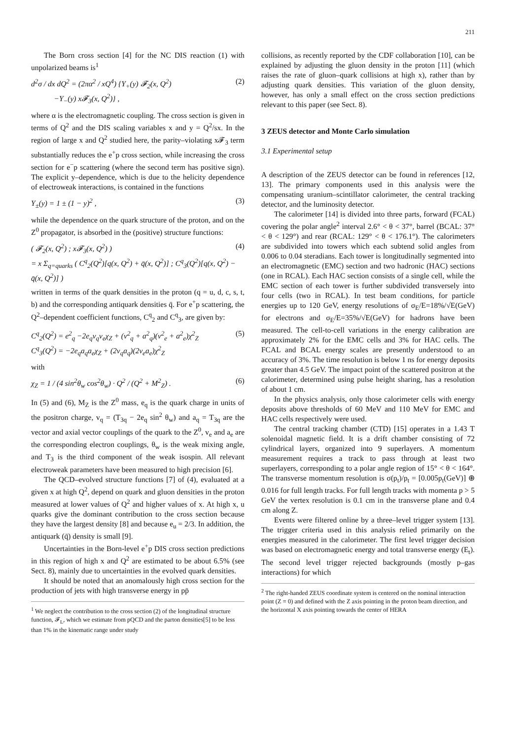211
The Born cross section [4] for the NC DIS reaction (1) with unpolarized beams is<sup>1</sup>
d<sup>2</sup>σ / dx dQ<sup>2</sup> = (2πα<sup>2</sup> / xQ<sup>4</sup>) {Y<sub>+</sub>(y) 𝓕<sub>2</sub>(x, Q<sup>2</sup>)
−Y<sub>−</sub>(y) x𝓕<sub>3</sub>(x, Q<sup>2</sup>)} ,
(2)
where α is the electromagnetic coupling. The cross section is given in terms of Q<sup>2</sup> and the DIS scaling variables x and y = Q<sup>2</sup>/sx. In the region of large x and Q<sup>2</sup> studied here, the parity–violating x𝓕<sub>3</sub> term substantially reduces the e<sup>+</sup>p cross section, while increasing the cross section for e<sup>−</sup>p scattering (where the second term has positive sign). The explicit y–dependence, which is due to the helicity dependence of electroweak interactions, is contained in the functions
Y<sub>±</sub>(y) = 1 ± (1 − y)<sup>2</sup> , (3)
while the dependence on the quark structure of the proton, and on the Z<sup>0</sup> propagator, is absorbed in the (positive) structure functions:
( 𝓕<sub>2</sub>(x, Q<sup>2</sup>) ; x𝓕<sub>3</sub>(x, Q<sup>2</sup>) )
= x Σ<sub>q=quarks</sub> ( C<sup>q</sup><sub>2</sub>(Q<sup>2</sup>)[q(x, Q<sup>2</sup>) + q̄(x, Q<sup>2</sup>)] ; C<sup>q</sup><sub>3</sub>(Q<sup>2</sup>)[q(x, Q<sup>2</sup>) − q̄(x, Q<sup>2</sup>)] )
(4)
written in terms of the quark densities in the proton (q = u, d, c, s, t, b) and the corresponding antiquark densities q̄. For e<sup>+</sup>p scattering, the Q<sup>2</sup>–dependent coefficient functions, C<sup>q</sup><sub>2</sub> and C<sup>q</sup><sub>3</sub>, are given by:
C<sup>q</sup><sub>2</sub>(Q<sup>2</sup>) = e<sup>2</sup><sub>q</sub> −2e<sub>q</sub>v<sub>q</sub>v<sub>e</sub>χ<sub>Z</sub> + (v<sup>2</sup><sub>q</sub> + a<sup>2</sup><sub>q</sub>)(v<sup>2</sup><sub>e</sub> + a<sup>2</sup><sub>e</sub>)χ<sup>2</sup><sub>Z</sub>
C<sup>q</sup><sub>3</sub>(Q<sup>2</sup>) = −2e<sub>q</sub>a<sub>q</sub>a<sub>e</sub>χ<sub>Z</sub> + (2v<sub>q</sub>a<sub>q</sub>)(2v<sub>e</sub>a<sub>e</sub>)χ<sup>2</sup><sub>Z</sub>
(5)
with
χ<sub>Z</sub> = 1 / (4 sin<sup>2</sup>θ<sub>w</sub> cos<sup>2</sup>θ<sub>w</sub>) · Q<sup>2</sup> / (Q<sup>2</sup> + M<sup>2</sup><sub>Z</sub>) .
(6)
In (5) and (6), M<sub>Z</sub> is the Z<sup>0</sup> mass, e<sub>q</sub> is the quark charge in units of the positron charge, v<sub>q</sub> = (T<sub>3q</sub> − 2e<sub>q</sub> sin<sup>2</sup> θ<sub>w</sub>) and a<sub>q</sub> = T<sub>3q</sub> are the vector and axial vector couplings of the quark to the Z<sup>0</sup>, v<sub>e</sub> and a<sub>e</sub> are the corresponding electron couplings, θ<sub>w</sub> is the weak mixing angle, and T<sub>3</sub> is the third component of the weak isospin. All relevant electroweak parameters have been measured to high precision [6].
The QCD–evolved structure functions [7] of (4), evaluated at a given x at high Q<sup>2</sup>, depend on quark and gluon densities in the proton measured at lower values of Q<sup>2</sup> and higher values of x. At high x, u quarks give the dominant contribution to the cross section because they have the largest density [8] and because e<sub>u</sub> = 2/3. In addition, the antiquark (q̄) density is small [9].
Uncertainties in the Born-level e<sup>+</sup>p DIS cross section predictions in this region of high x and Q<sup>2</sup> are estimated to be about 6.5% (see Sect. 8), mainly due to uncertainties in the evolved quark densities.
It should be noted that an anomalously high cross section for the production of jets with high transverse energy in pp̄
<sup>1</sup> We neglect the contribution to the cross section (2) of the longitudinal structure function, 𝓕<sub>L</sub>, which we estimate from pQCD and the parton densities[5] to be less than 1% in the kinematic range under study
collisions, as recently reported by the CDF collaboration [10], can be explained by adjusting the gluon density in the proton [11] (which raises the rate of gluon–quark collisions at high x), rather than by adjusting quark densities. This variation of the gluon density, however, has only a small effect on the cross section predictions relevant to this paper (see Sect. 8).
3 ZEUS detector and Monte Carlo simulation
3.1 Experimental setup
A description of the ZEUS detector can be found in references [12, 13]. The primary components used in this analysis were the compensating uranium–scintillator calorimeter, the central tracking detector, and the luminosity detector.
The calorimeter [14] is divided into three parts, forward (FCAL) covering the polar angle<sup>2</sup> interval 2.6° < θ < 37°, barrel (BCAL: 37° < θ < 129°) and rear (RCAL: 129° < θ < 176.1°). The calorimeters are subdivided into towers which each subtend solid angles from 0.006 to 0.04 steradians. Each tower is longitudinally segmented into an electromagnetic (EMC) section and two hadronic (HAC) sections (one in RCAL). Each HAC section consists of a single cell, while the EMC section of each tower is further subdivided transversely into four cells (two in RCAL). In test beam conditions, for particle energies up to 120 GeV, energy resolutions of σ<sub>E</sub>/E=18%/√E(GeV) for electrons and σ<sub>E</sub>/E=35%/√E(GeV) for hadrons have been measured. The cell-to-cell variations in the energy calibration are approximately 2% for the EMC cells and 3% for HAC cells. The FCAL and BCAL energy scales are presently understood to an accuracy of 3%. The time resolution is below 1 ns for energy deposits greater than 4.5 GeV. The impact point of the scattered positron at the calorimeter, determined using pulse height sharing, has a resolution of about 1 cm.
In the physics analysis, only those calorimeter cells with energy deposits above thresholds of 60 MeV and 110 MeV for EMC and HAC cells respectively were used.
The central tracking chamber (CTD) [15] operates in a 1.43 T solenoidal magnetic field. It is a drift chamber consisting of 72 cylindrical layers, organized into 9 superlayers. A momentum measurement requires a track to pass through at least two superlayers, corresponding to a polar angle region of 15° < θ < 164°. The transverse momentum resolution is σ(p<sub>t</sub>)/p<sub>t</sub> = [0.005p<sub>t</sub>(GeV)] ⊕ 0.016 for full length tracks. For full length tracks with momenta p > 5 GeV the vertex resolution is 0.1 cm in the transverse plane and 0.4 cm along Z.
Events were filtered online by a three–level trigger system [13]. The trigger criteria used in this analysis relied primarily on the energies measured in the calorimeter. The first level trigger decision was based on electromagnetic energy and total transverse energy (E<sub>t</sub>). The second level trigger rejected backgrounds (mostly p–gas interactions) for which
<sup>2</sup> The right-handed ZEUS coordinate system is centered on the nominal interaction point (Z = 0) and defined with the Z axis pointing in the proton beam direction, and the horizontal X axis pointing towards the center of HERA